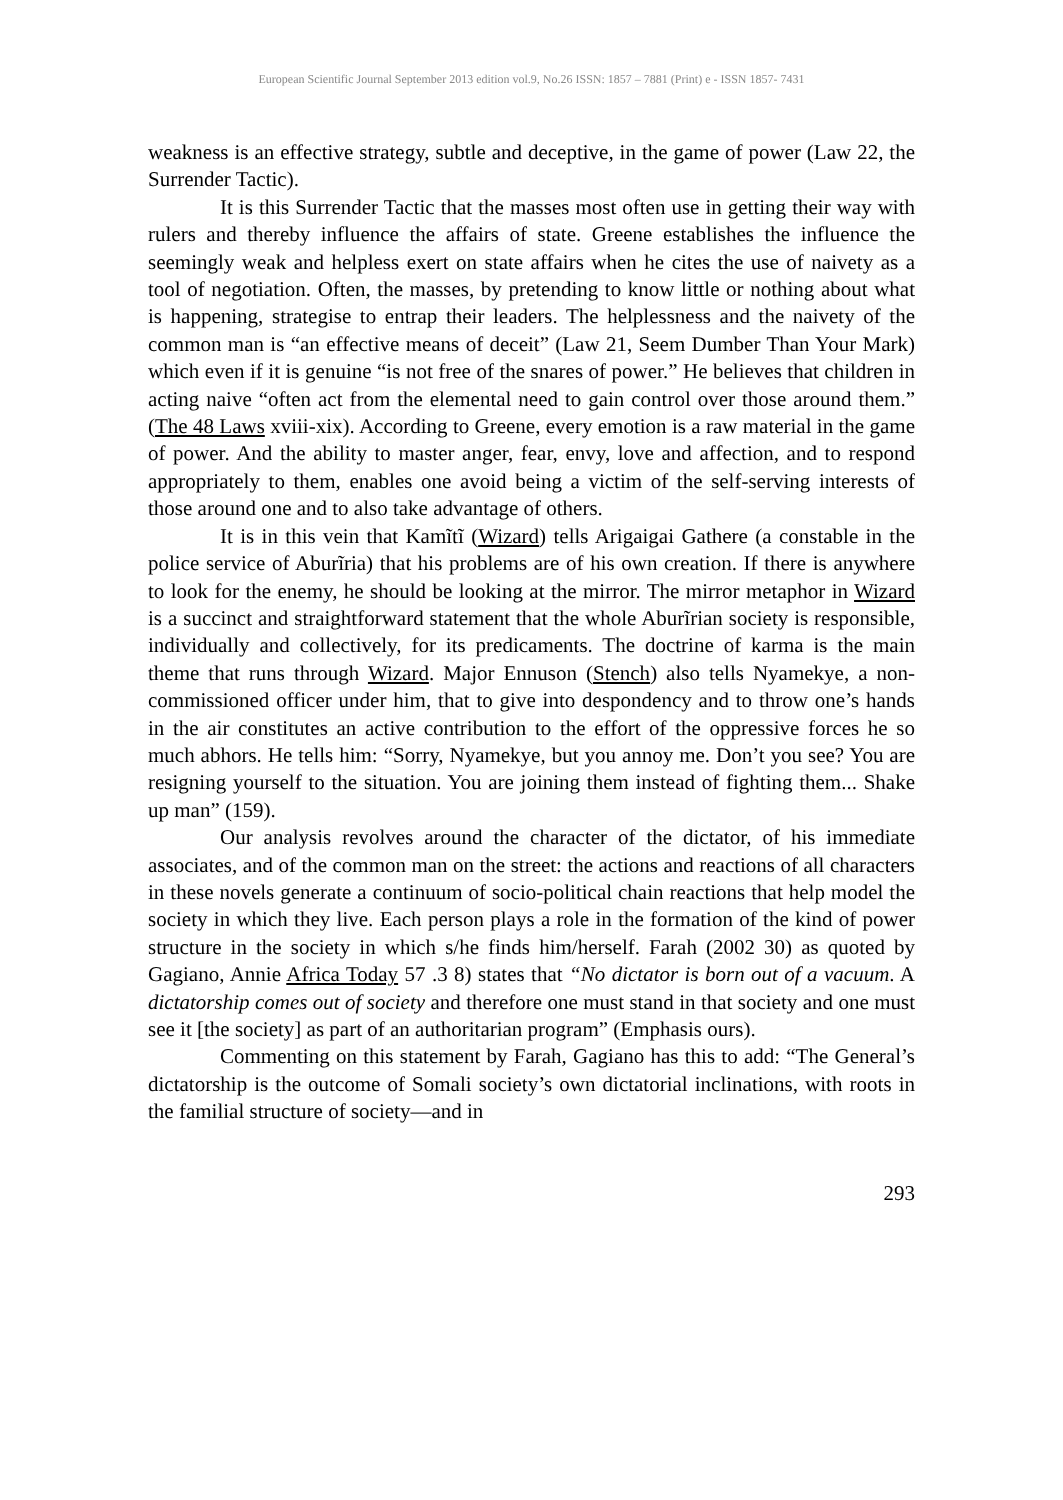European Scientific Journal September 2013 edition vol.9, No.26 ISSN: 1857 – 7881 (Print) e - ISSN 1857- 7431
weakness is an effective strategy, subtle and deceptive, in the game of power (Law 22, the Surrender Tactic).
It is this Surrender Tactic that the masses most often use in getting their way with rulers and thereby influence the affairs of state. Greene establishes the influence the seemingly weak and helpless exert on state affairs when he cites the use of naivety as a tool of negotiation. Often, the masses, by pretending to know little or nothing about what is happening, strategise to entrap their leaders. The helplessness and the naivety of the common man is “an effective means of deceit” (Law 21, Seem Dumber Than Your Mark) which even if it is genuine “is not free of the snares of power.” He believes that children in acting naive “often act from the elemental need to gain control over those around them.” (The 48 Laws xviii-xix). According to Greene, every emotion is a raw material in the game of power. And the ability to master anger, fear, envy, love and affection, and to respond appropriately to them, enables one avoid being a victim of the self-serving interests of those around one and to also take advantage of others.
It is in this vein that Kamĩtĩ (Wizard) tells Arigaigai Gathere (a constable in the police service of Aburĩria) that his problems are of his own creation. If there is anywhere to look for the enemy, he should be looking at the mirror. The mirror metaphor in Wizard is a succinct and straightforward statement that the whole Aburĩrian society is responsible, individually and collectively, for its predicaments. The doctrine of karma is the main theme that runs through Wizard. Major Ennuson (Stench) also tells Nyamekye, a non-commissioned officer under him, that to give into despondency and to throw one’s hands in the air constitutes an active contribution to the effort of the oppressive forces he so much abhors. He tells him: “Sorry, Nyamekye, but you annoy me. Don’t you see? You are resigning yourself to the situation. You are joining them instead of fighting them... Shake up man” (159).
Our analysis revolves around the character of the dictator, of his immediate associates, and of the common man on the street: the actions and reactions of all characters in these novels generate a continuum of socio-political chain reactions that help model the society in which they live. Each person plays a role in the formation of the kind of power structure in the society in which s/he finds him/herself. Farah (2002 30) as quoted by Gagiano, Annie Africa Today 57 .3 8) states that “No dictator is born out of a vacuum. A dictatorship comes out of society and therefore one must stand in that society and one must see it [the society] as part of an authoritarian program” (Emphasis ours).
Commenting on this statement by Farah, Gagiano has this to add: “The General’s dictatorship is the outcome of Somali society’s own dictatorial inclinations, with roots in the familial structure of society—and in
293